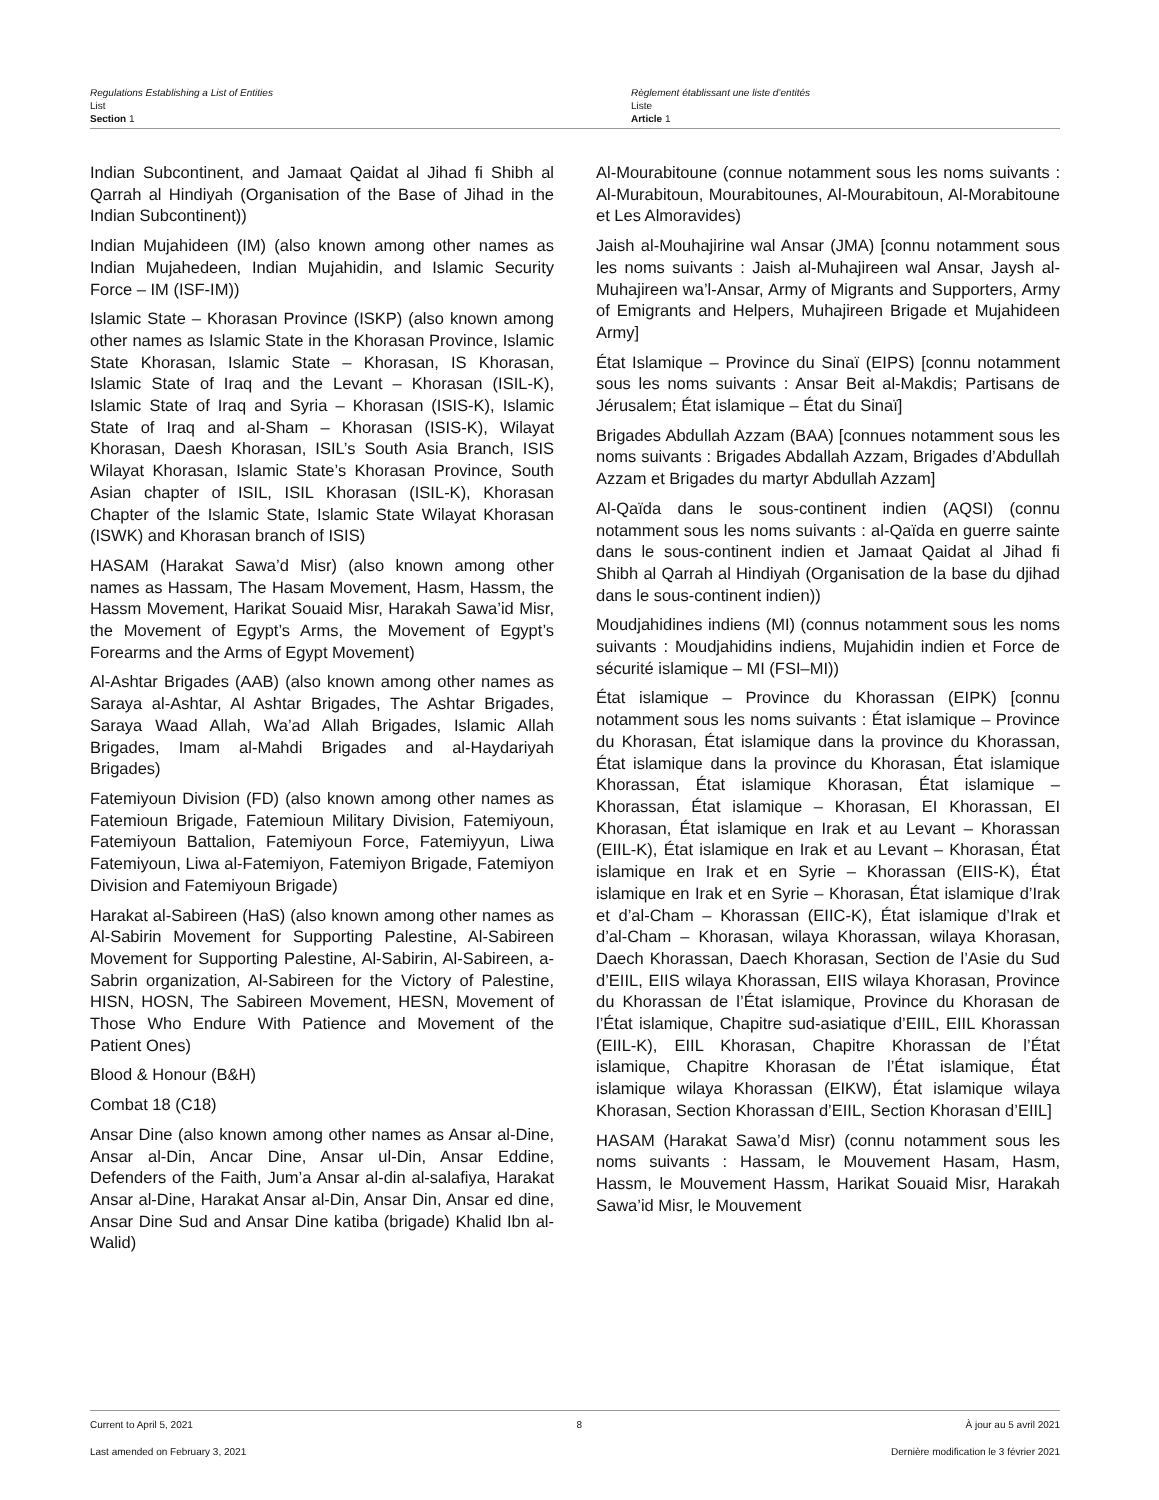Regulations Establishing a List of Entities
List
Section 1
Règlement établissant une liste d’entités
Liste
Article 1
Indian Subcontinent, and Jamaat Qaidat al Jihad fi Shibh al Qarrah al Hindiyah (Organisation of the Base of Jihad in the Indian Subcontinent))
Indian Mujahideen (IM) (also known among other names as Indian Mujahedeen, Indian Mujahidin, and Islamic Security Force – IM (ISF-IM))
Islamic State – Khorasan Province (ISKP) (also known among other names as Islamic State in the Khorasan Province, Islamic State Khorasan, Islamic State – Khorasan, IS Khorasan, Islamic State of Iraq and the Levant – Khorasan (ISIL-K), Islamic State of Iraq and Syria – Khorasan (ISIS-K), Islamic State of Iraq and al-Sham – Khorasan (ISIS-K), Wilayat Khorasan, Daesh Khorasan, ISIL’s South Asia Branch, ISIS Wilayat Khorasan, Islamic State’s Khorasan Province, South Asian chapter of ISIL, ISIL Khorasan (ISIL-K), Khorasan Chapter of the Islamic State, Islamic State Wilayat Khorasan (ISWK) and Khorasan branch of ISIS)
HASAM (Harakat Sawa’d Misr) (also known among other names as Hassam, The Hasam Movement, Hasm, Hassm, the Hassm Movement, Harikat Souaid Misr, Harakah Sawa’id Misr, the Movement of Egypt’s Arms, the Movement of Egypt’s Forearms and the Arms of Egypt Movement)
Al-Ashtar Brigades (AAB) (also known among other names as Saraya al-Ashtar, Al Ashtar Brigades, The Ashtar Brigades, Saraya Waad Allah, Wa’ad Allah Brigades, Islamic Allah Brigades, Imam al-Mahdi Brigades and al-Haydariyah Brigades)
Fatemiyoun Division (FD) (also known among other names as Fatemioun Brigade, Fatemioun Military Division, Fatemiyoun, Fatemiyoun Battalion, Fatemiyoun Force, Fatemiyyun, Liwa Fatemiyoun, Liwa al-Fatemiyon, Fatemiyon Brigade, Fatemiyon Division and Fatemiyoun Brigade)
Harakat al-Sabireen (HaS) (also known among other names as Al-Sabirin Movement for Supporting Palestine, Al-Sabireen Movement for Supporting Palestine, Al-Sabirin, Al-Sabireen, a-Sabrin organization, Al-Sabireen for the Victory of Palestine, HISN, HOSN, The Sabireen Movement, HESN, Movement of Those Who Endure With Patience and Movement of the Patient Ones)
Blood & Honour (B&H)
Combat 18 (C18)
Ansar Dine (also known among other names as Ansar al-Dine, Ansar al-Din, Ancar Dine, Ansar ul-Din, Ansar Eddine, Defenders of the Faith, Jum’a Ansar al-din al-salafiya, Harakat Ansar al-Dine, Harakat Ansar al-Din, Ansar Din, Ansar ed dine, Ansar Dine Sud and Ansar Dine katiba (brigade) Khalid Ibn al-Walid)
Al-Mourabitoune (connue notamment sous les noms suivants : Al-Murabitoun, Mourabitounes, Al-Mourabitoun, Al-Morabitoune et Les Almoravides)
Jaish al-Mouhajirine wal Ansar (JMA) [connu notamment sous les noms suivants : Jaish al-Muhajireen wal Ansar, Jaysh al-Muhajireen wa’l-Ansar, Army of Migrants and Supporters, Army of Emigrants and Helpers, Muhajireen Brigade et Mujahideen Army]
État Islamique – Province du Sinaï (EIPS) [connu notamment sous les noms suivants : Ansar Beit al-Makdis; Partisans de Jérusalem; État islamique – État du Sinaï]
Brigades Abdullah Azzam (BAA) [connues notamment sous les noms suivants : Brigades Abdallah Azzam, Brigades d’Abdullah Azzam et Brigades du martyr Abdullah Azzam]
Al-Qaïda dans le sous-continent indien (AQSI) (connu notamment sous les noms suivants : al-Qaïda en guerre sainte dans le sous-continent indien et Jamaat Qaidat al Jihad fi Shibh al Qarrah al Hindiyah (Organisation de la base du djihad dans le sous-continent indien))
Moudjahidines indiens (MI) (connus notamment sous les noms suivants : Moudjahidins indiens, Mujahidin indien et Force de sécurité islamique – MI (FSI–MI))
État islamique – Province du Khorassan (EIPK) [connu notamment sous les noms suivants : État islamique – Province du Khorasan, État islamique dans la province du Khorassan, État islamique dans la province du Khorasan, État islamique Khorassan, État islamique Khorasan, État islamique – Khorassan, État islamique – Khorasan, EI Khorassan, EI Khorasan, État islamique en Irak et au Levant – Khorassan (EIIL-K), État islamique en Irak et au Levant – Khorasan, État islamique en Irak et en Syrie – Khorassan (EIIS-K), État islamique en Irak et en Syrie – Khorasan, État islamique d’Irak et d’al-Cham – Khorassan (EIIC-K), État islamique d’Irak et d’al-Cham – Khorasan, wilaya Khorassan, wilaya Khorasan, Daech Khorassan, Daech Khorasan, Section de l’Asie du Sud d’EIIL, EIIS wilaya Khorassan, EIIS wilaya Khorasan, Province du Khorassan de l’État islamique, Province du Khorasan de l’État islamique, Chapitre sud-asiatique d’EIIL, EIIL Khorassan (EIIL-K), EIIL Khorasan, Chapitre Khorassan de l’État islamique, Chapitre Khorasan de l’État islamique, État islamique wilaya Khorassan (EIKW), État islamique wilaya Khorasan, Section Khorassan d’EIIL, Section Khorasan d’EIIL]
HASAM (Harakat Sawa’d Misr) (connu notamment sous les noms suivants : Hassam, le Mouvement Hasam, Hasm, Hassm, le Mouvement Hassm, Harikat Souaid Misr, Harakah Sawa’id Misr, le Mouvement
Current to April 5, 2021 8 À jour au 5 avril 2021
Last amended on February 3, 2021 Dernière modification le 3 février 2021